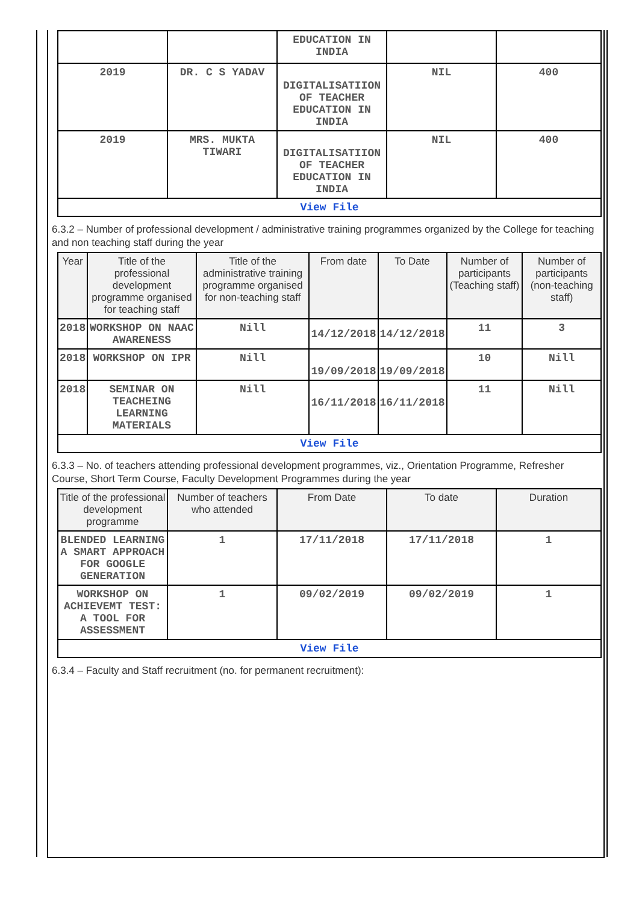| | | EDUCATION IN INDIA | | |
| 2019 | DR. C S YADAV | DIGITALISATIION OF TEACHER EDUCATION IN INDIA | NIL | 400 |
| 2019 | MRS. MUKTA TIWARI | DIGITALISATIION OF TEACHER EDUCATION IN INDIA | NIL | 400 |
| View File | | | | |
6.3.2 – Number of professional development / administrative training programmes organized by the College for teaching and non teaching staff during the year
| Year | Title of the professional development programme organised for teaching staff | Title of the administrative training programme organised for non-teaching staff | From date | To Date | Number of participants (Teaching staff) | Number of participants (non-teaching staff) |
| --- | --- | --- | --- | --- | --- | --- |
| 2018 | WORKSHOP ON NAAC AWARENESS | Nill | 14/12/2018 | 14/12/2018 | 11 | 3 |
| 2018 | WORKSHOP ON IPR | Nill | 19/09/2018 | 19/09/2018 | 10 | Nill |
| 2018 | SEMINAR ON TEACHEING LEARNING MATERIALS | Nill | 16/11/2018 | 16/11/2018 | 11 | Nill |
| View File | | | | | | |
6.3.3 – No. of teachers attending professional development programmes, viz., Orientation Programme, Refresher Course, Short Term Course, Faculty Development Programmes during the year
| Title of the professional development programme | Number of teachers who attended | From Date | To date | Duration |
| --- | --- | --- | --- | --- |
| BLENDED LEARNING A SMART APPROACH FOR GOOGLE GENERATION | 1 | 17/11/2018 | 17/11/2018 | 1 |
| WORKSHOP ON ACHIEVEMT TEST: A TOOL FOR ASSESSMENT | 1 | 09/02/2019 | 09/02/2019 | 1 |
| View File | | | | |
6.3.4 – Faculty and Staff recruitment (no. for permanent recruitment):